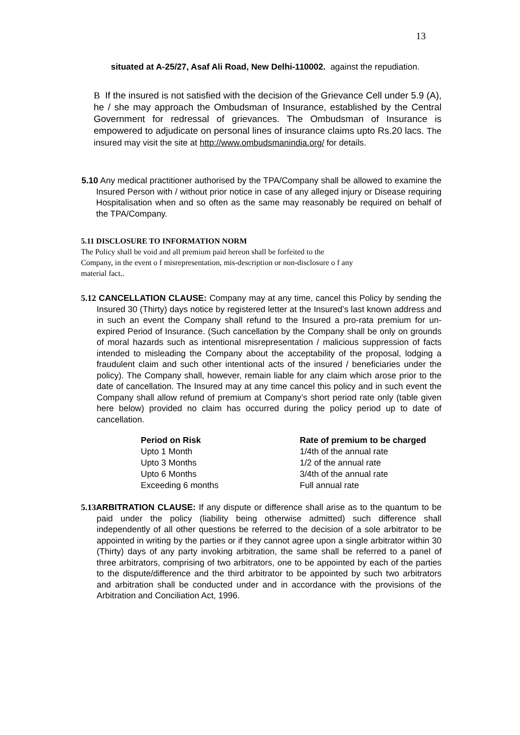13
situated at A-25/27, Asaf Ali Road, New Delhi-110002. against the repudiation.
B If the insured is not satisfied with the decision of the Grievance Cell under 5.9 (A), he / she may approach the Ombudsman of Insurance, established by the Central Government for redressal of grievances. The Ombudsman of Insurance is empowered to adjudicate on personal lines of insurance claims upto Rs.20 lacs. The insured may visit the site at http://www.ombudsmanindia.org/ for details.
5.10 Any medical practitioner authorised by the TPA/Company shall be allowed to examine the Insured Person with / without prior notice in case of any alleged injury or Disease requiring Hospitalisation when and so often as the same may reasonably be required on behalf of the TPA/Company.
5.11 DISCLOSURE TO INFORMATION NORM
The Policy shall be void and all premium paid hereon shall be forfeited to the
Company, in the event o f misrepresentation, mis-description or non-disclosure o f any
material fact..
5.12 CANCELLATION CLAUSE: Company may at any time, cancel this Policy by sending the Insured 30 (Thirty) days notice by registered letter at the Insured’s last known address and in such an event the Company shall refund to the Insured a pro-rata premium for un-expired Period of Insurance. (Such cancellation by the Company shall be only on grounds of moral hazards such as intentional misrepresentation / malicious suppression of facts intended to misleading the Company about the acceptability of the proposal, lodging a fraudulent claim and such other intentional acts of the insured / beneficiaries under the policy). The Company shall, however, remain liable for any claim which arose prior to the date of cancellation. The Insured may at any time cancel this policy and in such event the Company shall allow refund of premium at Company’s short period rate only (table given here below) provided no claim has occurred during the policy period up to date of cancellation.
| Period on Risk | Rate of premium to be charged |
| --- | --- |
| Upto 1 Month | 1/4th of the annual rate |
| Upto 3 Months | 1/2 of the annual rate |
| Upto 6 Months | 3/4th of the annual rate |
| Exceeding 6 months | Full annual rate |
5.13 ARBITRATION CLAUSE: If any dispute or difference shall arise as to the quantum to be paid under the policy (liability being otherwise admitted) such difference shall independently of all other questions be referred to the decision of a sole arbitrator to be appointed in writing by the parties or if they cannot agree upon a single arbitrator within 30 (Thirty) days of any party invoking arbitration, the same shall be referred to a panel of three arbitrators, comprising of two arbitrators, one to be appointed by each of the parties to the dispute/difference and the third arbitrator to be appointed by such two arbitrators and arbitration shall be conducted under and in accordance with the provisions of the Arbitration and Conciliation Act, 1996.